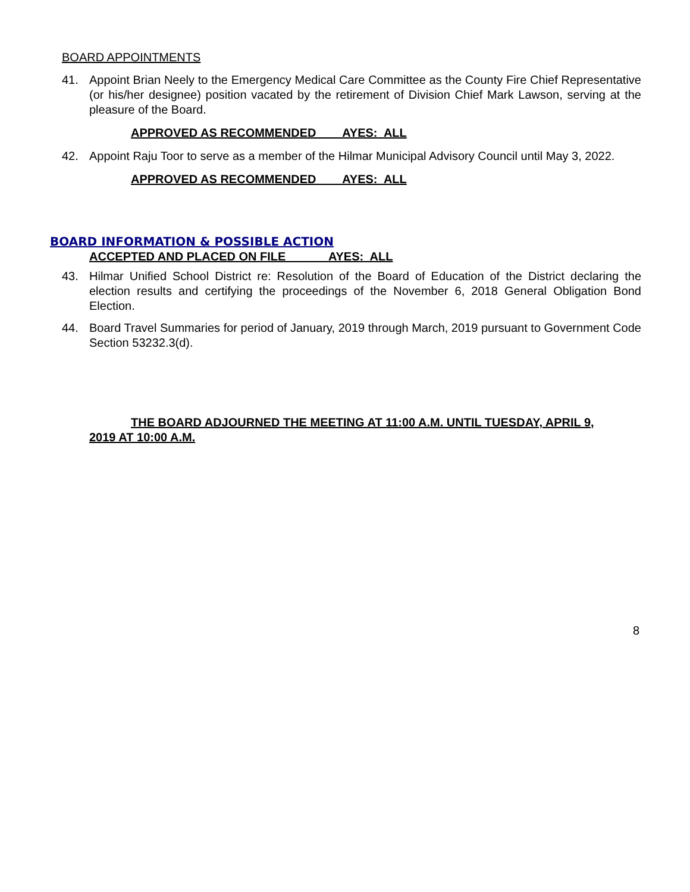BOARD APPOINTMENTS
41. Appoint Brian Neely to the Emergency Medical Care Committee as the County Fire Chief Representative (or his/her designee) position vacated by the retirement of Division Chief Mark Lawson, serving at the pleasure of the Board.
APPROVED AS RECOMMENDED AYES: ALL
42. Appoint Raju Toor to serve as a member of the Hilmar Municipal Advisory Council until May 3, 2022.
APPROVED AS RECOMMENDED AYES: ALL
BOARD INFORMATION & POSSIBLE ACTION
ACCEPTED AND PLACED ON FILE AYES: ALL
43. Hilmar Unified School District re: Resolution of the Board of Education of the District declaring the election results and certifying the proceedings of the November 6, 2018 General Obligation Bond Election.
44. Board Travel Summaries for period of January, 2019 through March, 2019 pursuant to Government Code Section 53232.3(d).
THE BOARD ADJOURNED THE MEETING AT 11:00 A.M. UNTIL TUESDAY, APRIL 9, 2019 AT 10:00 A.M.
8